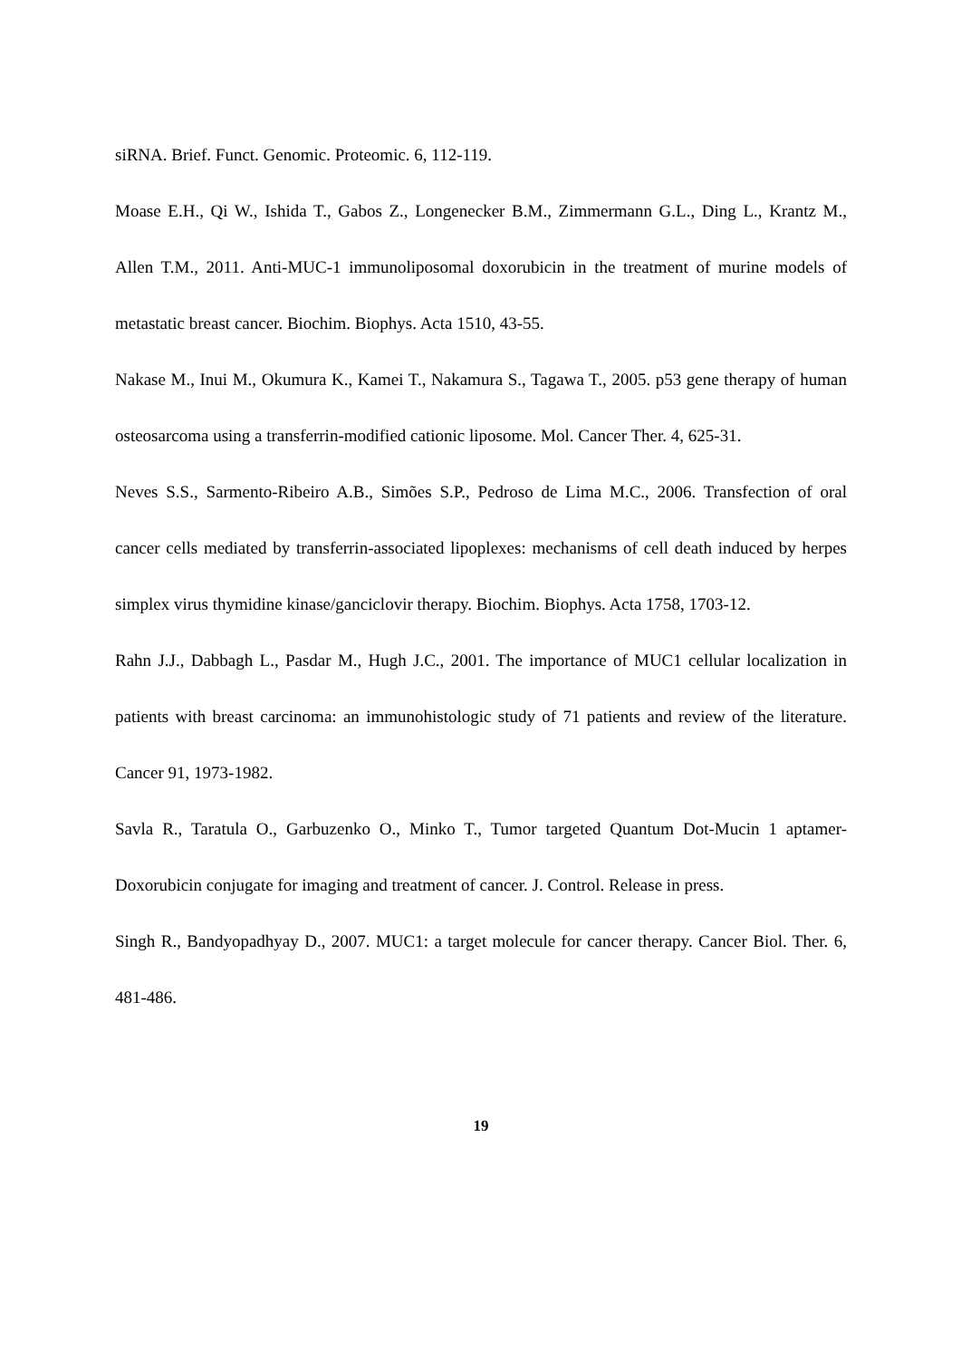siRNA. Brief. Funct. Genomic. Proteomic. 6, 112-119.
Moase E.H., Qi W., Ishida T., Gabos Z., Longenecker B.M., Zimmermann G.L., Ding L., Krantz M., Allen T.M., 2011. Anti-MUC-1 immunoliposomal doxorubicin in the treatment of murine models of metastatic breast cancer. Biochim. Biophys. Acta 1510, 43-55.
Nakase M., Inui M., Okumura K., Kamei T., Nakamura S., Tagawa T., 2005. p53 gene therapy of human osteosarcoma using a transferrin-modified cationic liposome. Mol. Cancer Ther. 4, 625-31.
Neves S.S., Sarmento-Ribeiro A.B., Simões S.P., Pedroso de Lima M.C., 2006. Transfection of oral cancer cells mediated by transferrin-associated lipoplexes: mechanisms of cell death induced by herpes simplex virus thymidine kinase/ganciclovir therapy. Biochim. Biophys. Acta 1758, 1703-12.
Rahn J.J., Dabbagh L., Pasdar M., Hugh J.C., 2001. The importance of MUC1 cellular localization in patients with breast carcinoma: an immunohistologic study of 71 patients and review of the literature. Cancer 91, 1973-1982.
Savla R., Taratula O., Garbuzenko O., Minko T., Tumor targeted Quantum Dot-Mucin 1 aptamer-Doxorubicin conjugate for imaging and treatment of cancer. J. Control. Release in press.
Singh R., Bandyopadhyay D., 2007. MUC1: a target molecule for cancer therapy. Cancer Biol. Ther. 6, 481-486.
19